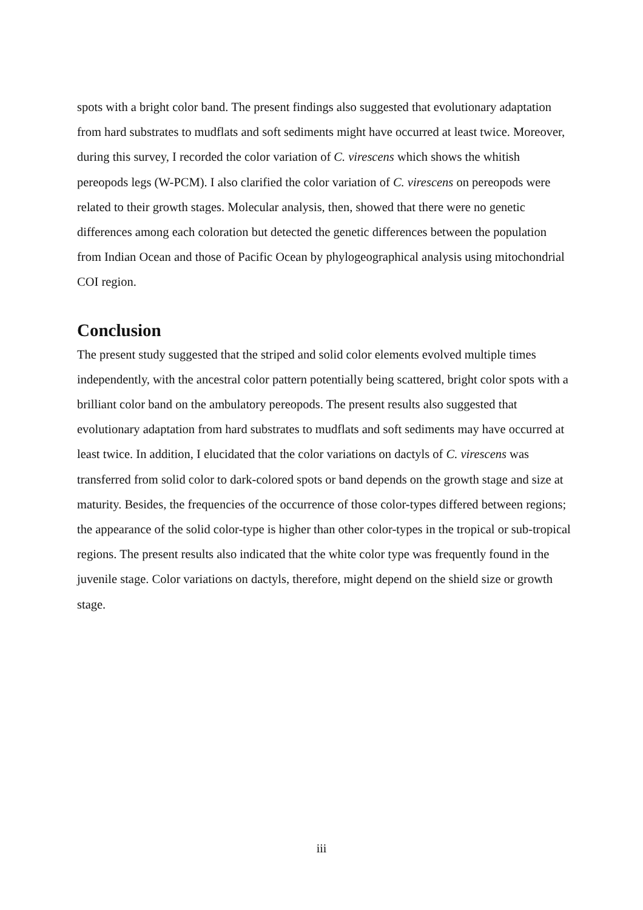spots with a bright color band. The present findings also suggested that evolutionary adaptation from hard substrates to mudflats and soft sediments might have occurred at least twice. Moreover, during this survey, I recorded the color variation of C. virescens which shows the whitish pereopods legs (W-PCM). I also clarified the color variation of C. virescens on pereopods were related to their growth stages. Molecular analysis, then, showed that there were no genetic differences among each coloration but detected the genetic differences between the population from Indian Ocean and those of Pacific Ocean by phylogeographical analysis using mitochondrial COI region.
Conclusion
The present study suggested that the striped and solid color elements evolved multiple times independently, with the ancestral color pattern potentially being scattered, bright color spots with a brilliant color band on the ambulatory pereopods. The present results also suggested that evolutionary adaptation from hard substrates to mudflats and soft sediments may have occurred at least twice. In addition, I elucidated that the color variations on dactyls of C. virescens was transferred from solid color to dark-colored spots or band depends on the growth stage and size at maturity. Besides, the frequencies of the occurrence of those color-types differed between regions; the appearance of the solid color-type is higher than other color-types in the tropical or sub-tropical regions. The present results also indicated that the white color type was frequently found in the juvenile stage. Color variations on dactyls, therefore, might depend on the shield size or growth stage.
iii